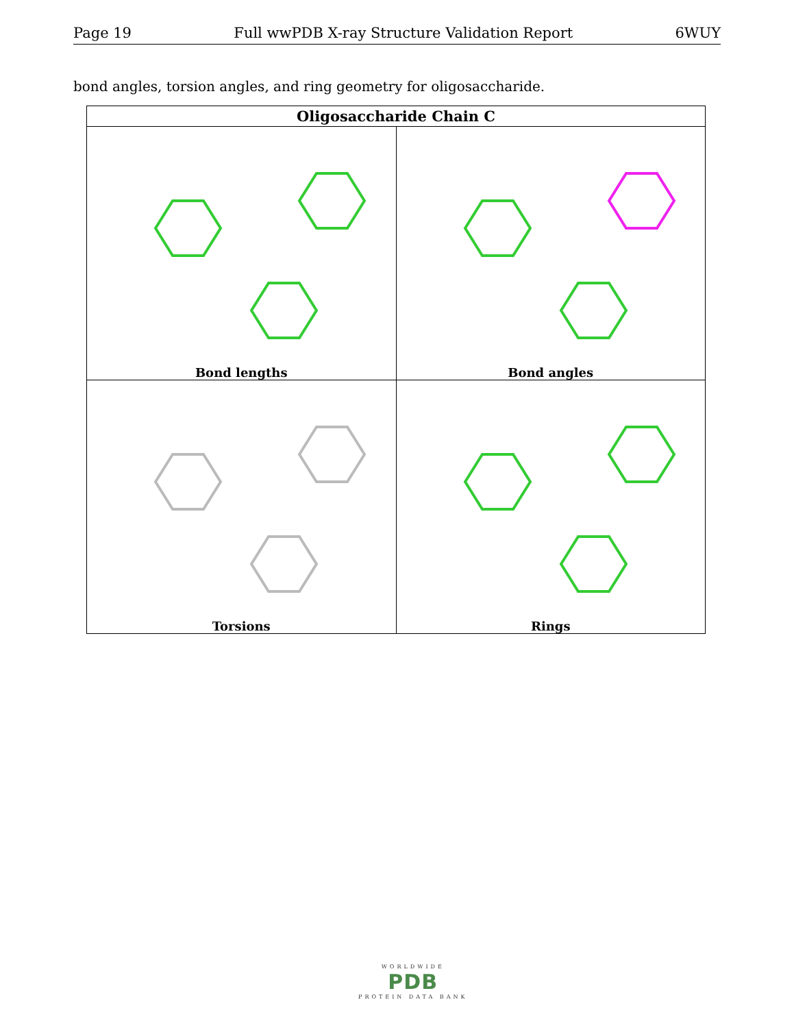Page 19 Full wwPDB X-ray Structure Validation Report 6WUY
bond angles, torsion angles, and ring geometry for oligosaccharide.
| Oligosaccharide Chain C | |
| --- | --- |
| Bond lengths | Bond angles |
| Torsions | Rings |
WORLDWIDE
PDB
PROTEIN DATA BANK